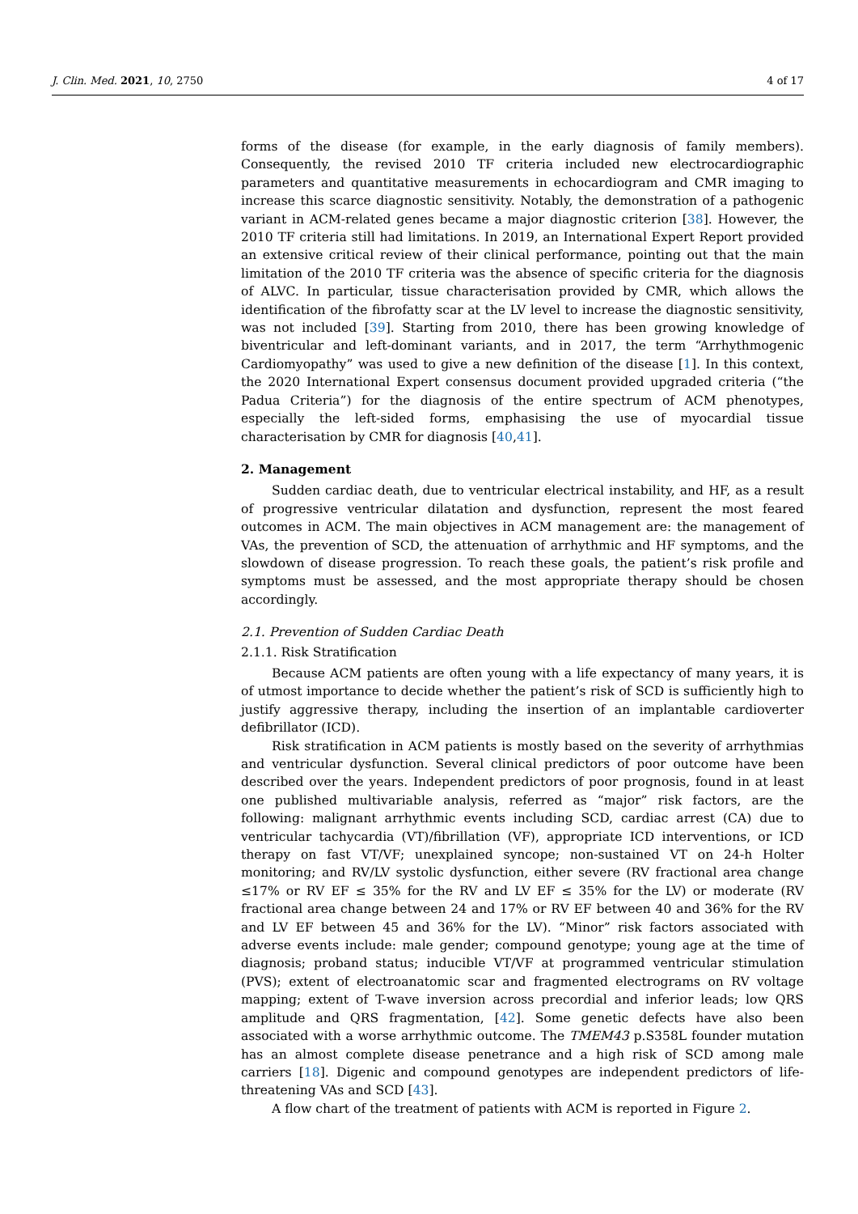J. Clin. Med. 2021, 10, 2750 4 of 17
forms of the disease (for example, in the early diagnosis of family members). Consequently, the revised 2010 TF criteria included new electrocardiographic parameters and quantitative measurements in echocardiogram and CMR imaging to increase this scarce diagnostic sensitivity. Notably, the demonstration of a pathogenic variant in ACM-related genes became a major diagnostic criterion [38]. However, the 2010 TF criteria still had limitations. In 2019, an International Expert Report provided an extensive critical review of their clinical performance, pointing out that the main limitation of the 2010 TF criteria was the absence of specific criteria for the diagnosis of ALVC. In particular, tissue characterisation provided by CMR, which allows the identification of the fibrofatty scar at the LV level to increase the diagnostic sensitivity, was not included [39]. Starting from 2010, there has been growing knowledge of biventricular and left-dominant variants, and in 2017, the term “Arrhythmogenic Cardiomyopathy” was used to give a new definition of the disease [1]. In this context, the 2020 International Expert consensus document provided upgraded criteria (“the Padua Criteria”) for the diagnosis of the entire spectrum of ACM phenotypes, especially the left-sided forms, emphasising the use of myocardial tissue characterisation by CMR for diagnosis [40,41].
2. Management
Sudden cardiac death, due to ventricular electrical instability, and HF, as a result of progressive ventricular dilatation and dysfunction, represent the most feared outcomes in ACM. The main objectives in ACM management are: the management of VAs, the prevention of SCD, the attenuation of arrhythmic and HF symptoms, and the slowdown of disease progression. To reach these goals, the patient’s risk profile and symptoms must be assessed, and the most appropriate therapy should be chosen accordingly.
2.1. Prevention of Sudden Cardiac Death
2.1.1. Risk Stratification
Because ACM patients are often young with a life expectancy of many years, it is of utmost importance to decide whether the patient’s risk of SCD is sufficiently high to justify aggressive therapy, including the insertion of an implantable cardioverter defibrillator (ICD).
Risk stratification in ACM patients is mostly based on the severity of arrhythmias and ventricular dysfunction. Several clinical predictors of poor outcome have been described over the years. Independent predictors of poor prognosis, found in at least one published multivariable analysis, referred as “major” risk factors, are the following: malignant arrhythmic events including SCD, cardiac arrest (CA) due to ventricular tachycardia (VT)/fibrillation (VF), appropriate ICD interventions, or ICD therapy on fast VT/VF; unexplained syncope; non-sustained VT on 24-h Holter monitoring; and RV/LV systolic dysfunction, either severe (RV fractional area change ≤17% or RV EF ≤ 35% for the RV and LV EF ≤ 35% for the LV) or moderate (RV fractional area change between 24 and 17% or RV EF between 40 and 36% for the RV and LV EF between 45 and 36% for the LV). “Minor” risk factors associated with adverse events include: male gender; compound genotype; young age at the time of diagnosis; proband status; inducible VT/VF at programmed ventricular stimulation (PVS); extent of electroanatomic scar and fragmented electrograms on RV voltage mapping; extent of T-wave inversion across precordial and inferior leads; low QRS amplitude and QRS fragmentation, [42]. Some genetic defects have also been associated with a worse arrhythmic outcome. The TMEM43 p.S358L founder mutation has an almost complete disease penetrance and a high risk of SCD among male carriers [18]. Digenic and compound genotypes are independent predictors of life-threatening VAs and SCD [43].
A flow chart of the treatment of patients with ACM is reported in Figure 2.